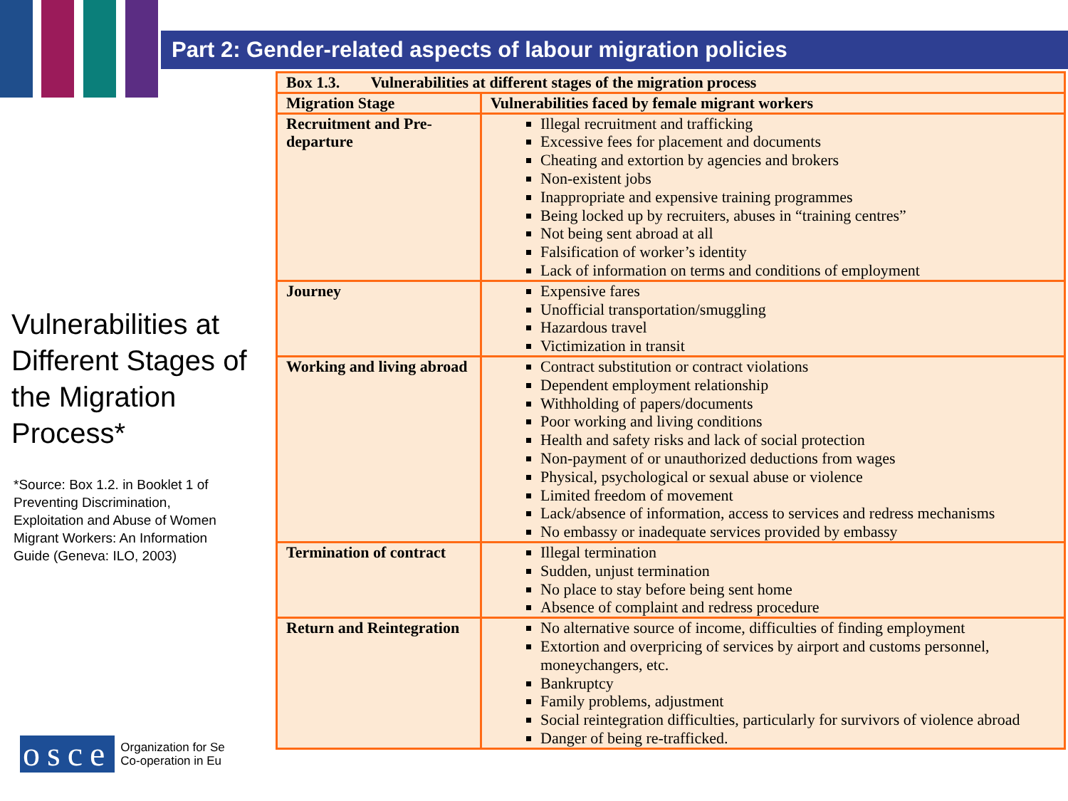Part 2: Gender-related aspects of labour migration policies
Vulnerabilities at Different Stages of the Migration Process*
*Source: Box 1.2. in Booklet 1 of Preventing Discrimination, Exploitation and Abuse of Women Migrant Workers: An Information Guide (Geneva: ILO, 2003)
osce
Organization for Se
Co-operation in Eu
| Box 1.3. Vulnerabilities at different stages of the migration process | |
| --- | --- |
| Migration Stage | Vulnerabilities faced by female migrant workers |
| Recruitment and Pre-departure | Illegal recruitment and trafficking Excessive fees for placement and documents Cheating and extortion by agencies and brokers Non-existent jobs Inappropriate and expensive training programmes Being locked up by recruiters, abuses in “training centres” Not being sent abroad at all Falsification of worker’s identity Lack of information on terms and conditions of employment |
| Journey | Expensive fares Unofficial transportation/smuggling Hazardous travel Victimization in transit |
| Working and living abroad | Contract substitution or contract violations Dependent employment relationship Withholding of papers/documents Poor working and living conditions Health and safety risks and lack of social protection Non-payment of or unauthorized deductions from wages Physical, psychological or sexual abuse or violence Limited freedom of movement Lack/absence of information, access to services and redress mechanisms No embassy or inadequate services provided by embassy |
| Termination of contract | Illegal termination Sudden, unjust termination No place to stay before being sent home Absence of complaint and redress procedure |
| Return and Reintegration | No alternative source of income, difficulties of finding employment Extortion and overpricing of services by airport and customs personnel, moneychangers, etc. Bankruptcy Family problems, adjustment Social reintegration difficulties, particularly for survivors of violence abroad Danger of being re-trafficked. |